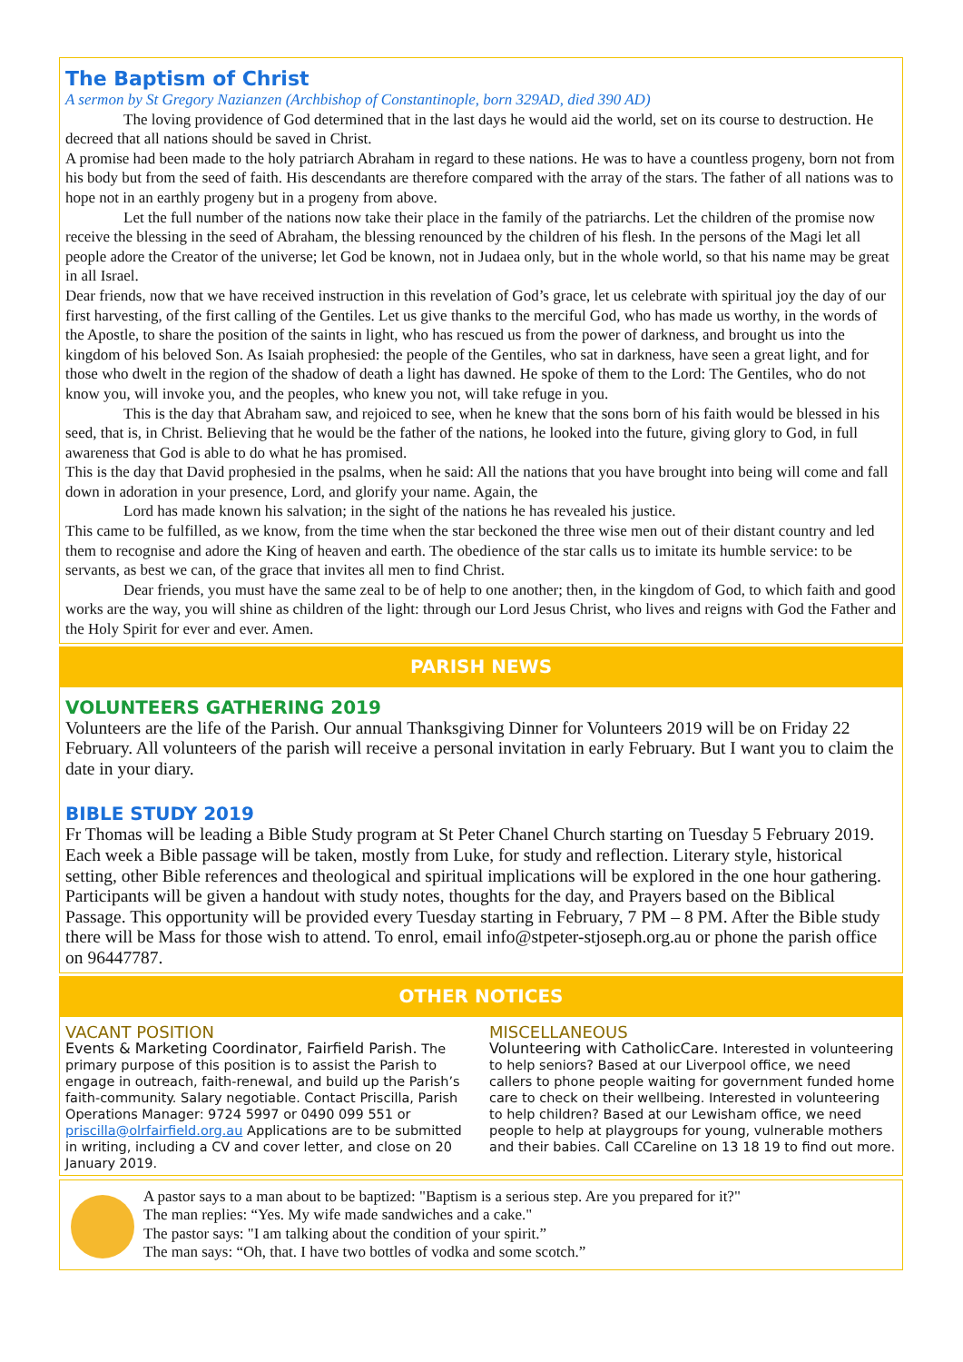The Baptism of Christ
A sermon by St Gregory Nazianzen (Archbishop of Constantinople, born 329AD, died 390 AD)
The loving providence of God determined that in the last days he would aid the world, set on its course to destruction. He decreed that all nations should be saved in Christ.
A promise had been made to the holy patriarch Abraham in regard to these nations. He was to have a countless progeny, born not from his body but from the seed of faith. His descendants are therefore compared with the array of the stars. The father of all nations was to hope not in an earthly progeny but in a progeny from above.
Let the full number of the nations now take their place in the family of the patriarchs. Let the children of the promise now receive the blessing in the seed of Abraham, the blessing renounced by the children of his flesh. In the persons of the Magi let all people adore the Creator of the universe; let God be known, not in Judaea only, but in the whole world, so that his name may be great in all Israel.
Dear friends, now that we have received instruction in this revelation of God’s grace, let us celebrate with spiritual joy the day of our first harvesting, of the first calling of the Gentiles. Let us give thanks to the merciful God, who has made us worthy, in the words of the Apostle, to share the position of the saints in light, who has rescued us from the power of darkness, and brought us into the kingdom of his beloved Son. As Isaiah prophesied: the people of the Gentiles, who sat in darkness, have seen a great light, and for those who dwelt in the region of the shadow of death a light has dawned. He spoke of them to the Lord: The Gentiles, who do not know you, will invoke you, and the peoples, who knew you not, will take refuge in you.
This is the day that Abraham saw, and rejoiced to see, when he knew that the sons born of his faith would be blessed in his seed, that is, in Christ. Believing that he would be the father of the nations, he looked into the future, giving glory to God, in full awareness that God is able to do what he has promised.
This is the day that David prophesied in the psalms, when he said: All the nations that you have brought into being will come and fall down in adoration in your presence, Lord, and glorify your name. Again, the
Lord has made known his salvation; in the sight of the nations he has revealed his justice.
This came to be fulfilled, as we know, from the time when the star beckoned the three wise men out of their distant country and led them to recognise and adore the King of heaven and earth. The obedience of the star calls us to imitate its humble service: to be servants, as best we can, of the grace that invites all men to find Christ.
Dear friends, you must have the same zeal to be of help to one another; then, in the kingdom of God, to which faith and good works are the way, you will shine as children of the light: through our Lord Jesus Christ, who lives and reigns with God the Father and the Holy Spirit for ever and ever. Amen.
PARISH NEWS
VOLUNTEERS GATHERING 2019
Volunteers are the life of the Parish. Our annual Thanksgiving Dinner for Volunteers 2019 will be on Friday 22 February. All volunteers of the parish will receive a personal invitation in early February. But I want you to claim the date in your diary.
BIBLE STUDY 2019
Fr Thomas will be leading a Bible Study program at St Peter Chanel Church starting on Tuesday 5 February 2019. Each week a Bible passage will be taken, mostly from Luke, for study and reflection. Literary style, historical setting, other Bible references and theological and spiritual implications will be explored in the one hour gathering. Participants will be given a handout with study notes, thoughts for the day, and Prayers based on the Biblical Passage. This opportunity will be provided every Tuesday starting in February, 7 PM – 8 PM. After the Bible study there will be Mass for those wish to attend. To enrol, email info@stpeter-stjoseph.org.au or phone the parish office on 96447787.
OTHER NOTICES
VACANT POSITION
Events & Marketing Coordinator, Fairfield Parish. The primary purpose of this position is to assist the Parish to engage in outreach, faith-renewal, and build up the Parish’s faith-community. Salary negotiable. Contact Priscilla, Parish Operations Manager: 9724 5997 or 0490 099 551 or priscilla@olrfairfield.org.au Applications are to be submitted in writing, including a CV and cover letter, and close on 20 January 2019.
MISCELLANEOUS
Volunteering with CatholicCare. Interested in volunteering to help seniors? Based at our Liverpool office, we need callers to phone people waiting for government funded home care to check on their wellbeing. Interested in volunteering to help children? Based at our Lewisham office, we need people to help at playgroups for young, vulnerable mothers and their babies. Call CCareline on 13 18 19 to find out more.
A pastor says to a man about to be baptized: "Baptism is a serious step. Are you prepared for it?"
The man replies: “Yes. My wife made sandwiches and a cake."
The pastor says: "I am talking about the condition of your spirit.”
The man says: “Oh, that. I have two bottles of vodka and some scotch.”